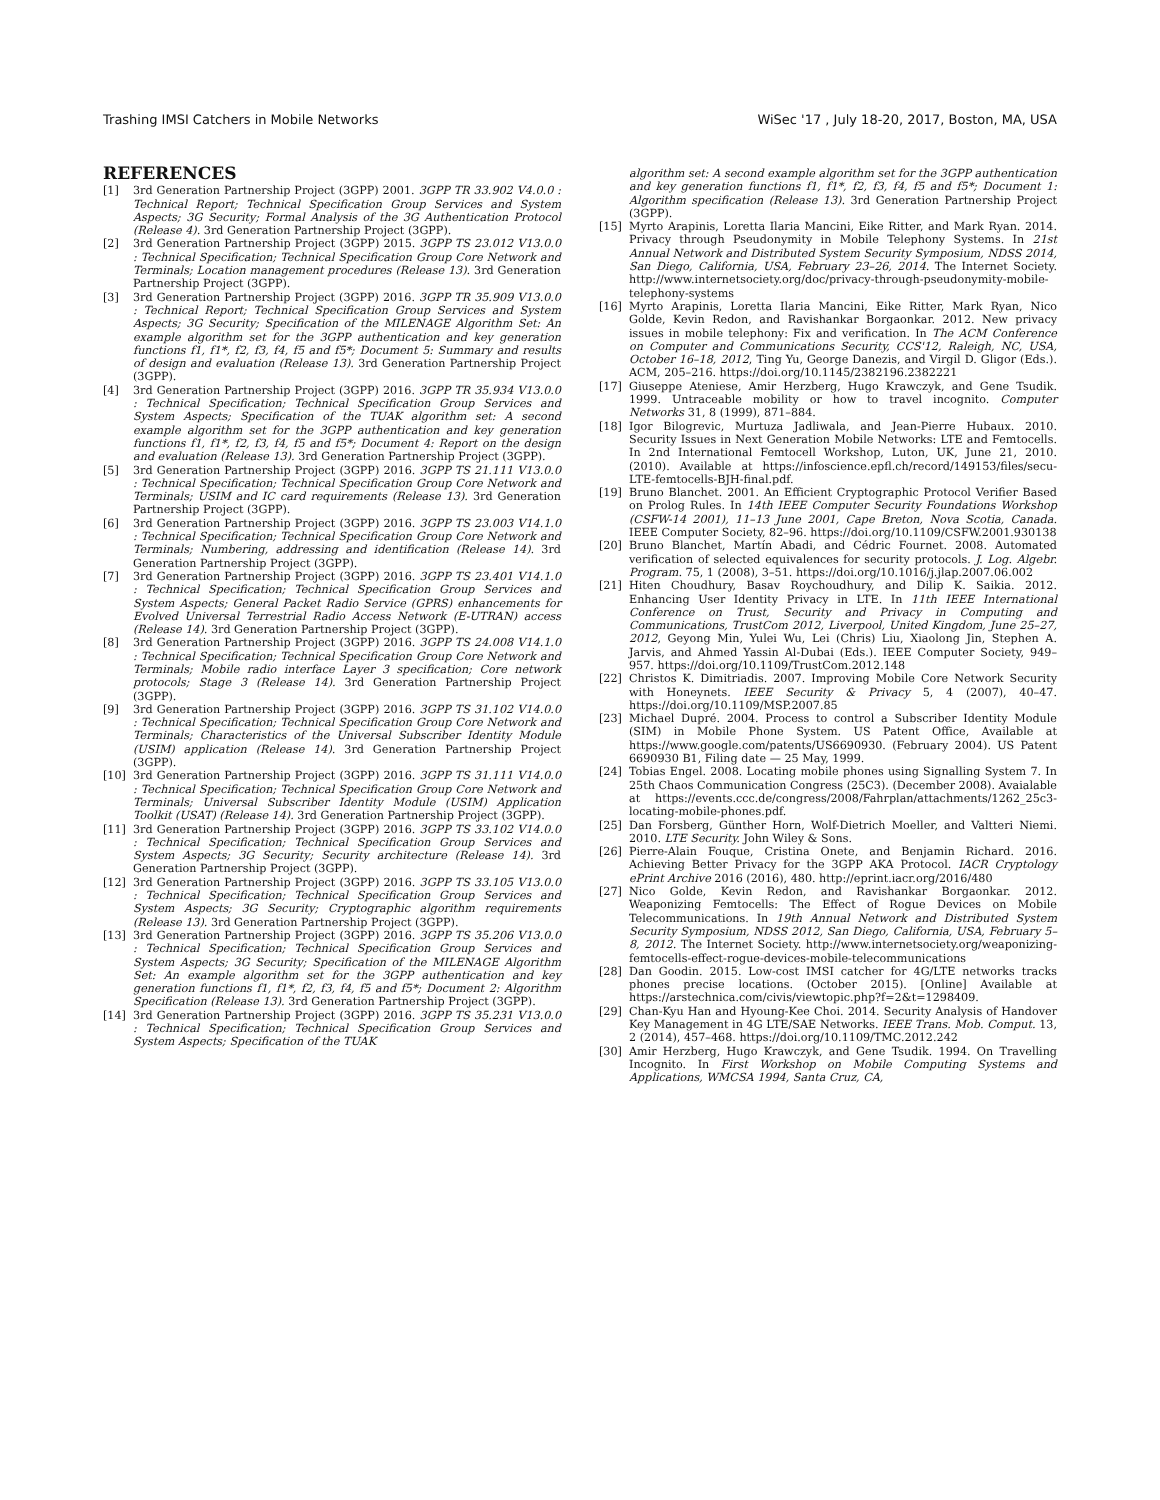Trashing IMSI Catchers in Mobile Networks WiSec '17 , July 18-20, 2017, Boston, MA, USA
REFERENCES
[1] 3rd Generation Partnership Project (3GPP) 2001. 3GPP TR 33.902 V4.0.0 : Technical Report; Technical Specification Group Services and System Aspects; 3G Security; Formal Analysis of the 3G Authentication Protocol (Release 4). 3rd Generation Partnership Project (3GPP).
[2] 3rd Generation Partnership Project (3GPP) 2015. 3GPP TS 23.012 V13.0.0 : Technical Specification; Technical Specification Group Core Network and Terminals; Location management procedures (Release 13). 3rd Generation Partnership Project (3GPP).
[3] 3rd Generation Partnership Project (3GPP) 2016. 3GPP TR 35.909 V13.0.0 : Technical Report; Technical Specification Group Services and System Aspects; 3G Security; Specification of the MILENAGE Algorithm Set: An example algorithm set for the 3GPP authentication and key generation functions f1, f1*, f2, f3, f4, f5 and f5*; Document 5: Summary and results of design and evaluation (Release 13). 3rd Generation Partnership Project (3GPP).
[4] 3rd Generation Partnership Project (3GPP) 2016. 3GPP TR 35.934 V13.0.0 : Technical Specification; Technical Specification Group Services and System Aspects; Specification of the TUAK algorithm set: A second example algorithm set for the 3GPP authentication and key generation functions f1, f1*, f2, f3, f4, f5 and f5*; Document 4: Report on the design and evaluation (Release 13). 3rd Generation Partnership Project (3GPP).
[5] 3rd Generation Partnership Project (3GPP) 2016. 3GPP TS 21.111 V13.0.0 : Technical Specification; Technical Specification Group Core Network and Terminals; USIM and IC card requirements (Release 13). 3rd Generation Partnership Project (3GPP).
[6] 3rd Generation Partnership Project (3GPP) 2016. 3GPP TS 23.003 V14.1.0 : Technical Specification; Technical Specification Group Core Network and Terminals; Numbering, addressing and identification (Release 14). 3rd Generation Partnership Project (3GPP).
[7] 3rd Generation Partnership Project (3GPP) 2016. 3GPP TS 23.401 V14.1.0 : Technical Specification; Technical Specification Group Services and System Aspects; General Packet Radio Service (GPRS) enhancements for Evolved Universal Terrestrial Radio Access Network (E-UTRAN) access (Release 14). 3rd Generation Partnership Project (3GPP).
[8] 3rd Generation Partnership Project (3GPP) 2016. 3GPP TS 24.008 V14.1.0 : Technical Specification; Technical Specification Group Core Network and Terminals; Mobile radio interface Layer 3 specification; Core network protocols; Stage 3 (Release 14). 3rd Generation Partnership Project (3GPP).
[9] 3rd Generation Partnership Project (3GPP) 2016. 3GPP TS 31.102 V14.0.0 : Technical Specification; Technical Specification Group Core Network and Terminals; Characteristics of the Universal Subscriber Identity Module (USIM) application (Release 14). 3rd Generation Partnership Project (3GPP).
[10] 3rd Generation Partnership Project (3GPP) 2016. 3GPP TS 31.111 V14.0.0 : Technical Specification; Technical Specification Group Core Network and Terminals; Universal Subscriber Identity Module (USIM) Application Toolkit (USAT) (Release 14). 3rd Generation Partnership Project (3GPP).
[11] 3rd Generation Partnership Project (3GPP) 2016. 3GPP TS 33.102 V14.0.0 : Technical Specification; Technical Specification Group Services and System Aspects; 3G Security; Security architecture (Release 14). 3rd Generation Partnership Project (3GPP).
[12] 3rd Generation Partnership Project (3GPP) 2016. 3GPP TS 33.105 V13.0.0 : Technical Specification; Technical Specification Group Services and System Aspects; 3G Security; Cryptographic algorithm requirements (Release 13). 3rd Generation Partnership Project (3GPP).
[13] 3rd Generation Partnership Project (3GPP) 2016. 3GPP TS 35.206 V13.0.0 : Technical Specification; Technical Specification Group Services and System Aspects; 3G Security; Specification of the MILENAGE Algorithm Set: An example algorithm set for the 3GPP authentication and key generation functions f1, f1*, f2, f3, f4, f5 and f5*; Document 2: Algorithm Specification (Release 13). 3rd Generation Partnership Project (3GPP).
[14] 3rd Generation Partnership Project (3GPP) 2016. 3GPP TS 35.231 V13.0.0 : Technical Specification; Technical Specification Group Services and System Aspects; Specification of the TUAK
algorithm set: A second example algorithm set for the 3GPP authentication and key generation functions f1, f1*, f2, f3, f4, f5 and f5*; Document 1: Algorithm specification (Release 13). 3rd Generation Partnership Project (3GPP).
[15] Myrto Arapinis, Loretta Ilaria Mancini, Eike Ritter, and Mark Ryan. 2014. Privacy through Pseudonymity in Mobile Telephony Systems. In 21st Annual Network and Distributed System Security Symposium, NDSS 2014, San Diego, California, USA, February 23–26, 2014. The Internet Society. http://www.internetsociety.org/doc/privacy-through-pseudonymity-mobile-telephony-systems
[16] Myrto Arapinis, Loretta Ilaria Mancini, Eike Ritter, Mark Ryan, Nico Golde, Kevin Redon, and Ravishankar Borgaonkar. 2012. New privacy issues in mobile telephony: Fix and verification. In The ACM Conference on Computer and Communications Security, CCS'12, Raleigh, NC, USA, October 16–18, 2012, Ting Yu, George Danezis, and Virgil D. Gligor (Eds.). ACM, 205–216. https://doi.org/10.1145/2382196.2382221
[17] Giuseppe Ateniese, Amir Herzberg, Hugo Krawczyk, and Gene Tsudik. 1999. Untraceable mobility or how to travel incognito. Computer Networks 31, 8 (1999), 871–884.
[18] Igor Bilogrevic, Murtuza Jadliwala, and Jean-Pierre Hubaux. 2010. Security Issues in Next Generation Mobile Networks: LTE and Femtocells. In 2nd International Femtocell Workshop, Luton, UK, June 21, 2010. (2010). Available at https://infoscience.epfl.ch/record/149153/files/secu-LTE-femtocells-BJH-final.pdf.
[19] Bruno Blanchet. 2001. An Efficient Cryptographic Protocol Verifier Based on Prolog Rules. In 14th IEEE Computer Security Foundations Workshop (CSFW-14 2001), 11–13 June 2001, Cape Breton, Nova Scotia, Canada. IEEE Computer Society, 82–96. https://doi.org/10.1109/CSFW.2001.930138
[20] Bruno Blanchet, Martín Abadi, and Cédric Fournet. 2008. Automated verification of selected equivalences for security protocols. J. Log. Algebr. Program. 75, 1 (2008), 3–51. https://doi.org/10.1016/j.jlap.2007.06.002
[21] Hiten Choudhury, Basav Roychoudhury, and Dilip K. Saikia. 2012. Enhancing User Identity Privacy in LTE. In 11th IEEE International Conference on Trust, Security and Privacy in Computing and Communications, TrustCom 2012, Liverpool, United Kingdom, June 25–27, 2012, Geyong Min, Yulei Wu, Lei (Chris) Liu, Xiaolong Jin, Stephen A. Jarvis, and Ahmed Yassin Al-Dubai (Eds.). IEEE Computer Society, 949–957. https://doi.org/10.1109/TrustCom.2012.148
[22] Christos K. Dimitriadis. 2007. Improving Mobile Core Network Security with Honeynets. IEEE Security & Privacy 5, 4 (2007), 40–47. https://doi.org/10.1109/MSP.2007.85
[23] Michael Dupré. 2004. Process to control a Subscriber Identity Module (SIM) in Mobile Phone System. US Patent Office, Available at https://www.google.com/patents/US6690930. (February 2004). US Patent 6690930 B1, Filing date — 25 May, 1999.
[24] Tobias Engel. 2008. Locating mobile phones using Signalling System 7. In 25th Chaos Communication Congress (25C3). (December 2008). Avaialable at https://events.ccc.de/congress/2008/Fahrplan/attachments/1262_25c3-locating-mobile-phones.pdf.
[25] Dan Forsberg, Günther Horn, Wolf-Dietrich Moeller, and Valtteri Niemi. 2010. LTE Security. John Wiley & Sons.
[26] Pierre-Alain Fouque, Cristina Onete, and Benjamin Richard. 2016. Achieving Better Privacy for the 3GPP AKA Protocol. IACR Cryptology ePrint Archive 2016 (2016), 480. http://eprint.iacr.org/2016/480
[27] Nico Golde, Kevin Redon, and Ravishankar Borgaonkar. 2012. Weaponizing Femtocells: The Effect of Rogue Devices on Mobile Telecommunications. In 19th Annual Network and Distributed System Security Symposium, NDSS 2012, San Diego, California, USA, February 5–8, 2012. The Internet Society. http://www.internetsociety.org/weaponizing-femtocells-effect-rogue-devices-mobile-telecommunications
[28] Dan Goodin. 2015. Low-cost IMSI catcher for 4G/LTE networks tracks phones precise locations. (October 2015). [Online] Available at https://arstechnica.com/civis/viewtopic.php?f=2&t=1298409.
[29] Chan-Kyu Han and Hyoung-Kee Choi. 2014. Security Analysis of Handover Key Management in 4G LTE/SAE Networks. IEEE Trans. Mob. Comput. 13, 2 (2014), 457–468. https://doi.org/10.1109/TMC.2012.242
[30] Amir Herzberg, Hugo Krawczyk, and Gene Tsudik. 1994. On Travelling Incognito. In First Workshop on Mobile Computing Systems and Applications, WMCSA 1994, Santa Cruz, CA,